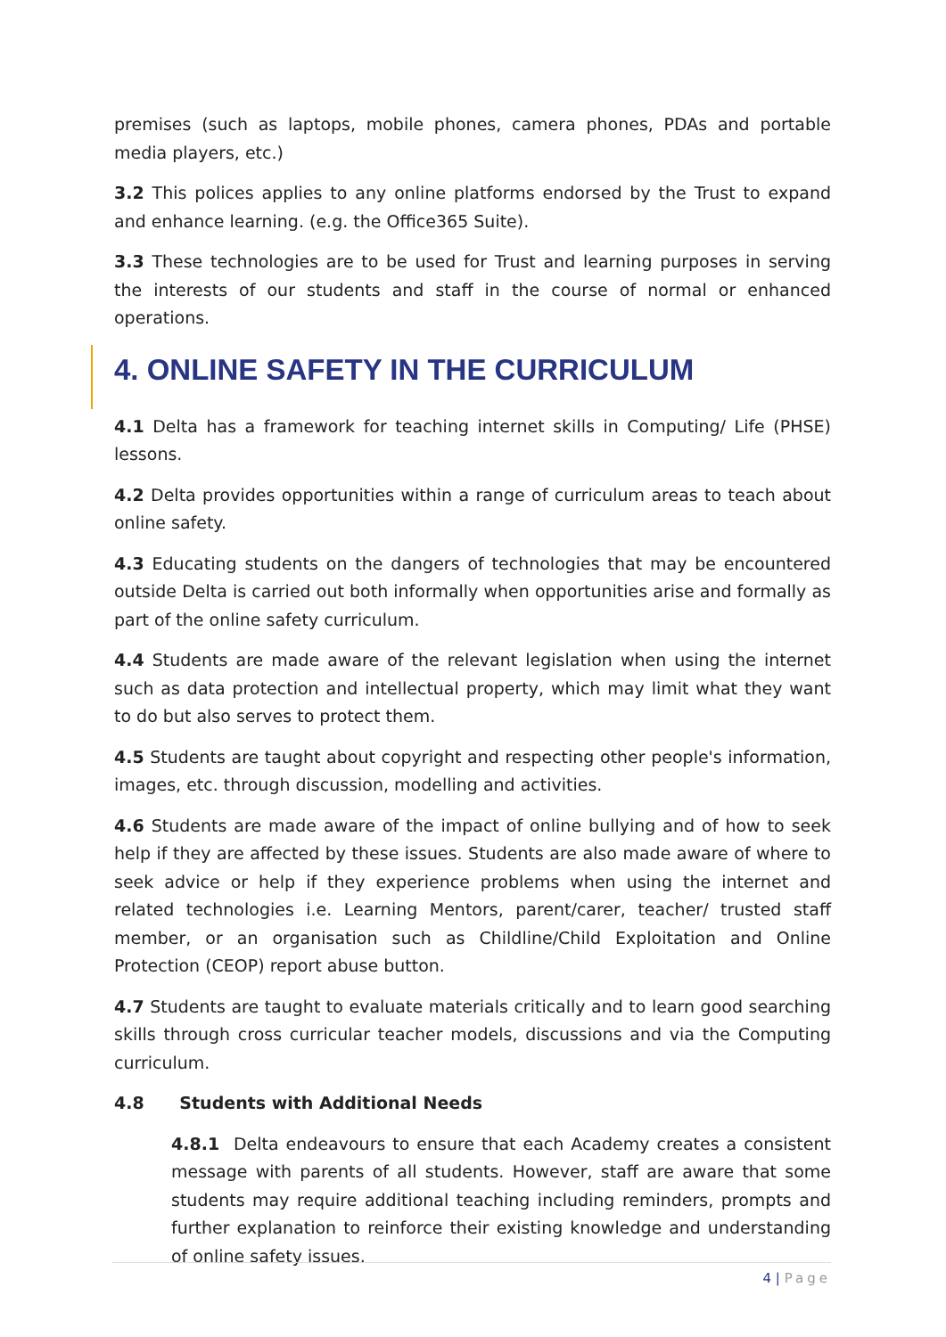premises (such as laptops, mobile phones, camera phones, PDAs and portable media players, etc.)
3.2 This polices applies to any online platforms endorsed by the Trust to expand and enhance learning. (e.g. the Office365 Suite).
3.3 These technologies are to be used for Trust and learning purposes in serving the interests of our students and staff in the course of normal or enhanced operations.
4. ONLINE SAFETY IN THE CURRICULUM
4.1 Delta has a framework for teaching internet skills in Computing/ Life (PHSE) lessons.
4.2 Delta provides opportunities within a range of curriculum areas to teach about online safety.
4.3 Educating students on the dangers of technologies that may be encountered outside Delta is carried out both informally when opportunities arise and formally as part of the online safety curriculum.
4.4 Students are made aware of the relevant legislation when using the internet such as data protection and intellectual property, which may limit what they want to do but also serves to protect them.
4.5 Students are taught about copyright and respecting other people's information, images, etc. through discussion, modelling and activities.
4.6 Students are made aware of the impact of online bullying and of how to seek help if they are affected by these issues. Students are also made aware of where to seek advice or help if they experience problems when using the internet and related technologies i.e. Learning Mentors, parent/carer, teacher/ trusted staff member, or an organisation such as Childline/Child Exploitation and Online Protection (CEOP) report abuse button.
4.7 Students are taught to evaluate materials critically and to learn good searching skills through cross curricular teacher models, discussions and via the Computing curriculum.
4.8 Students with Additional Needs
4.8.1 Delta endeavours to ensure that each Academy creates a consistent message with parents of all students. However, staff are aware that some students may require additional teaching including reminders, prompts and further explanation to reinforce their existing knowledge and understanding of online safety issues.
4 | Page